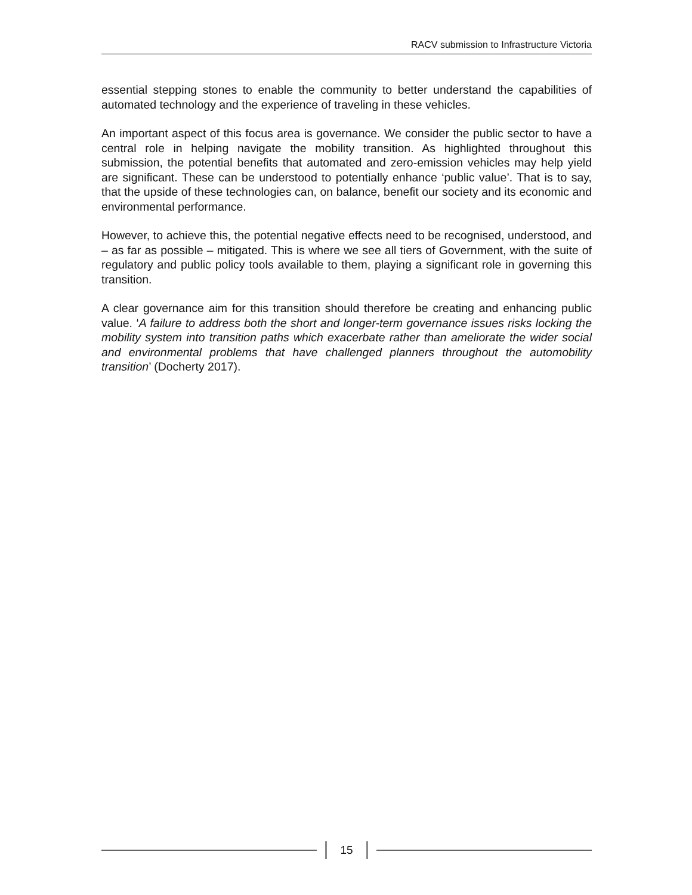RACV submission to Infrastructure Victoria
essential stepping stones to enable the community to better understand the capabilities of automated technology and the experience of traveling in these vehicles.
An important aspect of this focus area is governance. We consider the public sector to have a central role in helping navigate the mobility transition. As highlighted throughout this submission, the potential benefits that automated and zero-emission vehicles may help yield are significant. These can be understood to potentially enhance ‘public value’. That is to say, that the upside of these technologies can, on balance, benefit our society and its economic and environmental performance.
However, to achieve this, the potential negative effects need to be recognised, understood, and – as far as possible – mitigated. This is where we see all tiers of Government, with the suite of regulatory and public policy tools available to them, playing a significant role in governing this transition.
A clear governance aim for this transition should therefore be creating and enhancing public value. ‘A failure to address both the short and longer-term governance issues risks locking the mobility system into transition paths which exacerbate rather than ameliorate the wider social and environmental problems that have challenged planners throughout the automobility transition’ (Docherty 2017).
15